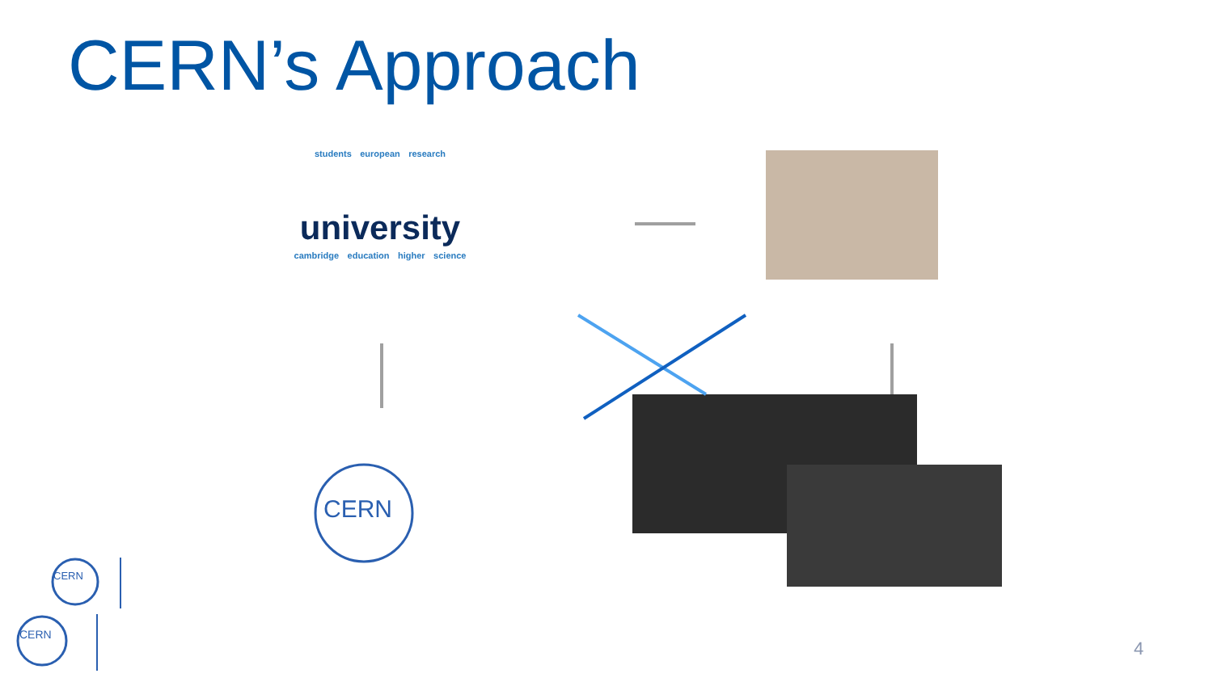CERN’s Approach
students european research
university
cambridge education higher science
CERN
CERN
CERN
4